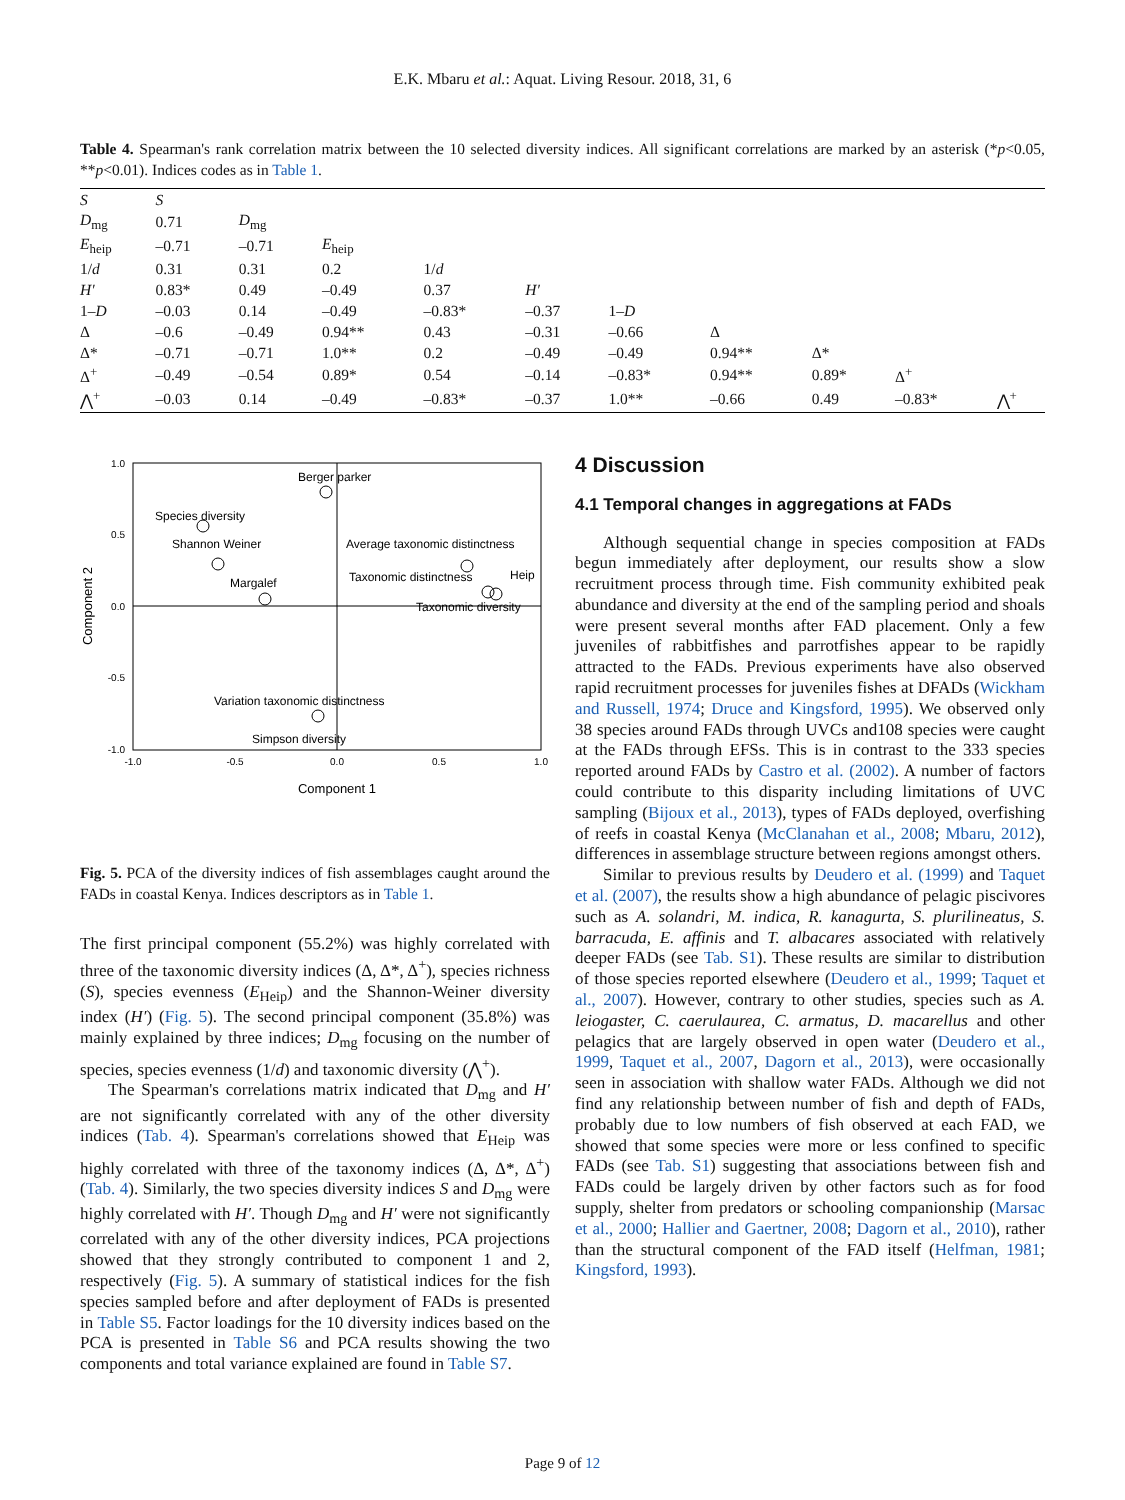E.K. Mbaru et al.: Aquat. Living Resour. 2018, 31, 6
Table 4. Spearman's rank correlation matrix between the 10 selected diversity indices. All significant correlations are marked by an asterisk (*p<0.05, **p<0.01). Indices codes as in Table 1.
| S | S | | | | | | | | | |
| D<sub>mg</sub> | 0.71 | D<sub>mg</sub> | | | | | | | | |
| E<sub>heip</sub> | –0.71 | –0.71 | E<sub>heip</sub> | | | | | | | |
| 1/ d | 0.31 | 0.31 | 0.2 | 1/ d | | | | | | |
| H′ | 0.83* | 0.49 | –0.49 | 0.37 | H′ | | | | | |
| 1– D | –0.03 | 0.14 | –0.49 | –0.83* | –0.37 | 1– D | | | | |
| Δ | –0.6 | –0.49 | 0.94** | 0.43 | –0.31 | –0.66 | Δ | | | |
| Δ* | –0.71 | –0.71 | 1.0** | 0.2 | –0.49 | –0.49 | 0.94** | Δ* | | |
| Δ<sup>+</sup> | –0.49 | –0.54 | 0.89* | 0.54 | –0.14 | –0.83* | 0.94** | 0.89* | Δ<sup>+</sup> | |
| ⋀<sup>+</sup> | –0.03 | 0.14 | –0.49 | –0.83* | –0.37 | 1.0** | –0.66 | 0.49 | –0.83* | ⋀<sup>+</sup> |
1.0
0.5
0.0
-0.5
-1.0
-1.0
-0.5
0.0
0.5
1.0
Component 1
Component 2
Berger parker
Species diversity
Shannon Weiner
Average taxonomic distinctness
Taxonomic distinctness
Heip
Taxonomic diversity
Margalef
Variation taxonomic distinctness
Simpson diversity
Fig. 5. PCA of the diversity indices of fish assemblages caught around the FADs in coastal Kenya. Indices descriptors as in Table 1.
The first principal component (55.2%) was highly correlated with three of the taxonomic diversity indices (Δ, Δ*, Δ<sup>+</sup>), species richness (S), species evenness (E<sub>Heip</sub>) and the Shannon-Weiner diversity index (H′) (Fig. 5). The second principal component (35.8%) was mainly explained by three indices; D<sub>mg</sub> focusing on the number of species, species evenness (1/d) and taxonomic diversity (⋀<sup>+</sup>).
The Spearman's correlations matrix indicated that D<sub>mg</sub> and H′ are not significantly correlated with any of the other diversity indices (Tab. 4). Spearman's correlations showed that E<sub>Heip</sub> was highly correlated with three of the taxonomy indices (Δ, Δ*, Δ<sup>+</sup>) (Tab. 4). Similarly, the two species diversity indices S and D<sub>mg</sub> were highly correlated with H′. Though D<sub>mg</sub> and H′ were not significantly correlated with any of the other diversity indices, PCA projections showed that they strongly contributed to component 1 and 2, respectively (Fig. 5). A summary of statistical indices for the fish species sampled before and after deployment of FADs is presented in Table S5. Factor loadings for the 10 diversity indices based on the PCA is presented in Table S6 and PCA results showing the two components and total variance explained are found in Table S7.
4 Discussion
4.1 Temporal changes in aggregations at FADs
Although sequential change in species composition at FADs begun immediately after deployment, our results show a slow recruitment process through time. Fish community exhibited peak abundance and diversity at the end of the sampling period and shoals were present several months after FAD placement. Only a few juveniles of rabbitfishes and parrotfishes appear to be rapidly attracted to the FADs. Previous experiments have also observed rapid recruitment processes for juveniles fishes at DFADs (Wickham and Russell, 1974; Druce and Kingsford, 1995). We observed only 38 species around FADs through UVCs and108 species were caught at the FADs through EFSs. This is in contrast to the 333 species reported around FADs by Castro et al. (2002). A number of factors could contribute to this disparity including limitations of UVC sampling (Bijoux et al., 2013), types of FADs deployed, overfishing of reefs in coastal Kenya (McClanahan et al., 2008; Mbaru, 2012), differences in assemblage structure between regions amongst others.
Similar to previous results by Deudero et al. (1999) and Taquet et al. (2007), the results show a high abundance of pelagic piscivores such as A. solandri, M. indica, R. kanagurta, S. plurilineatus, S. barracuda, E. affinis and T. albacares associated with relatively deeper FADs (see Tab. S1). These results are similar to distribution of those species reported elsewhere (Deudero et al., 1999; Taquet et al., 2007). However, contrary to other studies, species such as A. leiogaster, C. caerulaurea, C. armatus, D. macarellus and other pelagics that are largely observed in open water (Deudero et al., 1999, Taquet et al., 2007, Dagorn et al., 2013), were occasionally seen in association with shallow water FADs. Although we did not find any relationship between number of fish and depth of FADs, probably due to low numbers of fish observed at each FAD, we showed that some species were more or less confined to specific FADs (see Tab. S1) suggesting that associations between fish and FADs could be largely driven by other factors such as for food supply, shelter from predators or schooling companionship (Marsac et al., 2000; Hallier and Gaertner, 2008; Dagorn et al., 2010), rather than the structural component of the FAD itself (Helfman, 1981; Kingsford, 1993).
Page 9 of 12